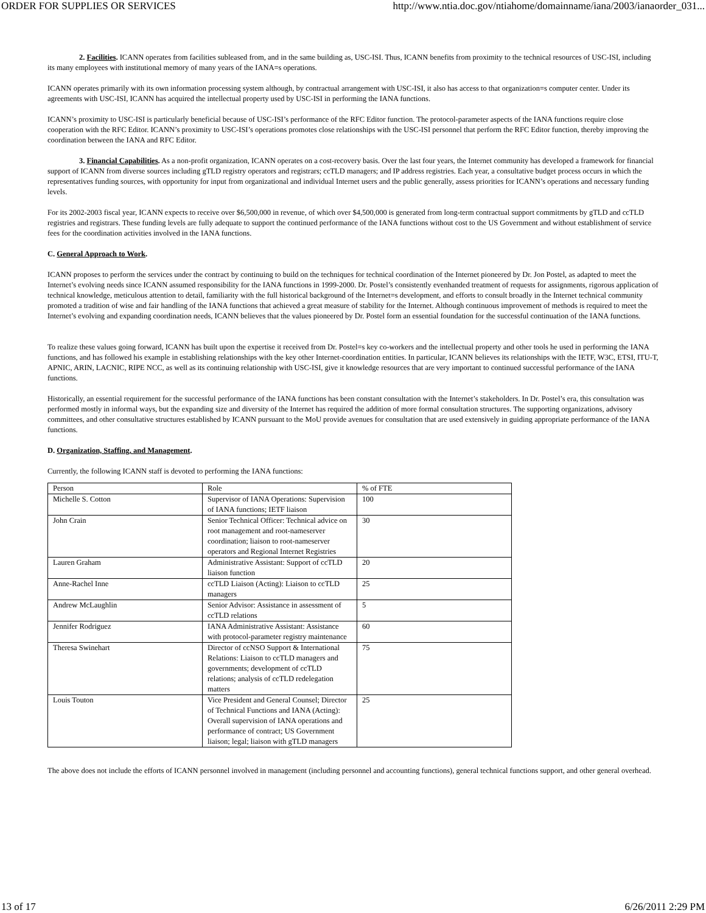ORDER FOR SUPPLIES OR SERVICES http://www.ntia.doc.gov/ntiahome/domainname/iana/2003/ianaorder_031...
2. Facilities. ICANN operates from facilities subleased from, and in the same building as, USC-ISI. Thus, ICANN benefits from proximity to the technical resources of USC-ISI, including its many employees with institutional memory of many years of the IANA=s operations.
ICANN operates primarily with its own information processing system although, by contractual arrangement with USC-ISI, it also has access to that organization=s computer center. Under its agreements with USC-ISI, ICANN has acquired the intellectual property used by USC-ISI in performing the IANA functions.
ICANN’s proximity to USC-ISI is particularly beneficial because of USC-ISI’s performance of the RFC Editor function. The protocol-parameter aspects of the IANA functions require close cooperation with the RFC Editor. ICANN’s proximity to USC-ISI’s operations promotes close relationships with the USC-ISI personnel that perform the RFC Editor function, thereby improving the coordination between the IANA and RFC Editor.
3. Financial Capabilities. As a non-profit organization, ICANN operates on a cost-recovery basis. Over the last four years, the Internet community has developed a framework for financial support of ICANN from diverse sources including gTLD registry operators and registrars; ccTLD managers; and IP address registries. Each year, a consultative budget process occurs in which the representatives funding sources, with opportunity for input from organizational and individual Internet users and the public generally, assess priorities for ICANN’s operations and necessary funding levels.
For its 2002-2003 fiscal year, ICANN expects to receive over $6,500,000 in revenue, of which over $4,500,000 is generated from long-term contractual support commitments by gTLD and ccTLD registries and registrars. These funding levels are fully adequate to support the continued performance of the IANA functions without cost to the US Government and without establishment of service fees for the coordination activities involved in the IANA functions.
C. General Approach to Work.
ICANN proposes to perform the services under the contract by continuing to build on the techniques for technical coordination of the Internet pioneered by Dr. Jon Postel, as adapted to meet the Internet’s evolving needs since ICANN assumed responsibility for the IANA functions in 1999-2000. Dr. Postel’s consistently evenhanded treatment of requests for assignments, rigorous application of technical knowledge, meticulous attention to detail, familiarity with the full historical background of the Internet=s development, and efforts to consult broadly in the Internet technical community promoted a tradition of wise and fair handling of the IANA functions that achieved a great measure of stability for the Internet. Although continuous improvement of methods is required to meet the Internet’s evolving and expanding coordination needs, ICANN believes that the values pioneered by Dr. Postel form an essential foundation for the successful continuation of the IANA functions.
To realize these values going forward, ICANN has built upon the expertise it received from Dr. Postel=s key co-workers and the intellectual property and other tools he used in performing the IANA functions, and has followed his example in establishing relationships with the key other Internet-coordination entities. In particular, ICANN believes its relationships with the IETF, W3C, ETSI, ITU-T, APNIC, ARIN, LACNIC, RIPE NCC, as well as its continuing relationship with USC-ISI, give it knowledge resources that are very important to continued successful performance of the IANA functions.
Historically, an essential requirement for the successful performance of the IANA functions has been constant consultation with the Internet’s stakeholders. In Dr. Postel’s era, this consultation was performed mostly in informal ways, but the expanding size and diversity of the Internet has required the addition of more formal consultation structures. The supporting organizations, advisory committees, and other consultative structures established by ICANN pursuant to the MoU provide avenues for consultation that are used extensively in guiding appropriate performance of the IANA functions.
D. Organization, Staffing, and Management.
Currently, the following ICANN staff is devoted to performing the IANA functions:
| Person | Role | % of FTE |
| Michelle S. Cotton | Supervisor of IANA Operations: Supervision of IANA functions; IETF liaison | 100 |
| John Crain | Senior Technical Officer: Technical advice on root management and root-nameserver coordination; liaison to root-nameserver operators and Regional Internet Registries | 30 |
| Lauren Graham | Administrative Assistant: Support of ccTLD liaison function | 20 |
| Anne-Rachel Inne | ccTLD Liaison (Acting): Liaison to ccTLD managers | 25 |
| Andrew McLaughlin | Senior Advisor: Assistance in assessment of ccTLD relations | 5 |
| Jennifer Rodriguez | IANA Administrative Assistant: Assistance with protocol-parameter registry maintenance | 60 |
| Theresa Swinehart | Director of ccNSO Support & International Relations: Liaison to ccTLD managers and governments; development of ccTLD relations; analysis of ccTLD redelegation matters | 75 |
| Louis Touton | Vice President and General Counsel; Director of Technical Functions and IANA (Acting): Overall supervision of IANA operations and performance of contract; US Government liaison; legal; liaison with gTLD managers | 25 |
The above does not include the efforts of ICANN personnel involved in management (including personnel and accounting functions), general technical functions support, and other general overhead.
13 of 17 6/26/2011 2:29 PM